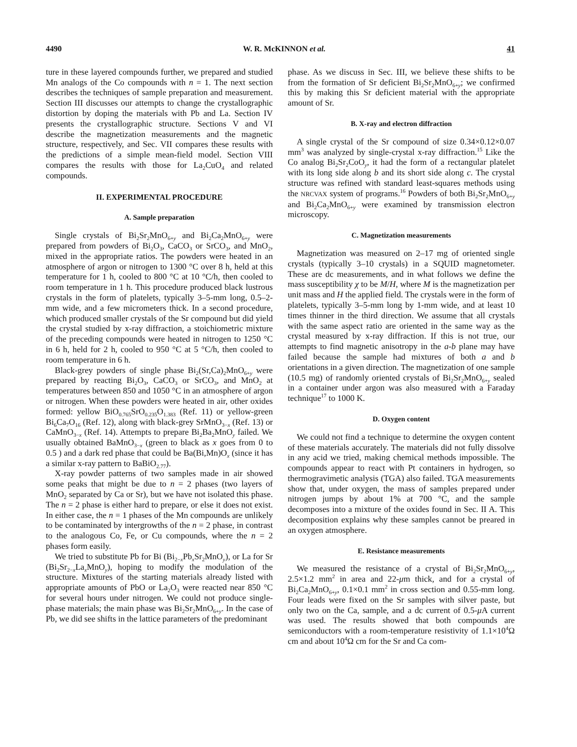4490 W. R. McKINNON et al. 41
ture in these layered compounds further, we prepared and studied Mn analogs of the Co compounds with n = 1. The next section describes the techniques of sample preparation and measurement. Section III discusses our attempts to change the crystallographic distortion by doping the materials with Pb and La. Section IV presents the crystallographic structure. Sections V and VI describe the magnetization measurements and the magnetic structure, respectively, and Sec. VII compares these results with the predictions of a simple mean-field model. Section VIII compares the results with those for La<sub>2</sub>CuO<sub>4</sub> and related compounds.
II. EXPERIMENTAL PROCEDURE
A. Sample preparation
Single crystals of Bi<sub>2</sub>Sr<sub>2</sub>MnO<sub>6+y</sub> and Bi<sub>2</sub>Ca<sub>2</sub>MnO<sub>6+y</sub> were prepared from powders of Bi<sub>2</sub>O<sub>3</sub>, CaCO<sub>3</sub> or SrCO<sub>3</sub>, and MnO<sub>2</sub>, mixed in the appropriate ratios. The powders were heated in an atmosphere of argon or nitrogen to 1300 °C over 8 h, held at this temperature for 1 h, cooled to 800 °C at 10 °C/h, then cooled to room temperature in 1 h. This procedure produced black lustrous crystals in the form of platelets, typically 3–5-mm long, 0.5–2-mm wide, and a few micrometers thick. In a second procedure, which produced smaller crystals of the Sr compound but did yield the crystal studied by x-ray diffraction, a stoichiometric mixture of the preceding compounds were heated in nitrogen to 1250 °C in 6 h, held for 2 h, cooled to 950 °C at 5 °C/h, then cooled to room temperature in 6 h.
Black-grey powders of single phase Bi<sub>2</sub>(Sr,Ca)<sub>2</sub>MnO<sub>6+y</sub> were prepared by reacting Bi<sub>2</sub>O<sub>3</sub>, CaCO<sub>3</sub> or SrCO<sub>3</sub>, and MnO<sub>2</sub> at temperatures between 850 and 1050 °C in an atmosphere of argon or nitrogen. When these powders were heated in air, other oxides formed: yellow BiO<sub>0.765</sub>SrO<sub>0.235</sub>O<sub>1.383</sub> (Ref. 11) or yellow-green Bi<sub>6</sub>Ca<sub>7</sub>O<sub>16</sub> (Ref. 12), along with black-grey SrMnO<sub>3−x</sub> (Ref. 13) or CaMnO<sub>3−x</sub> (Ref. 14). Attempts to prepare Bi<sub>2</sub>Ba<sub>2</sub>MnO<sub>y</sub> failed. We usually obtained BaMnO<sub>3−x</sub> (green to black as x goes from 0 to 0.5 ) and a dark red phase that could be Ba(Bi,Mn)O<sub>x</sub> (since it has a similar x-ray pattern to BaBiO<sub>2.77</sub>).
X-ray powder patterns of two samples made in air showed some peaks that might be due to n = 2 phases (two layers of MnO<sub>2</sub> separated by Ca or Sr), but we have not isolated this phase. The n = 2 phase is either hard to prepare, or else it does not exist. In either case, the n = 1 phases of the Mn compounds are unlikely to be contaminated by intergrowths of the n = 2 phase, in contrast to the analogous Co, Fe, or Cu compounds, where the n = 2 phases form easily.
We tried to substitute Pb for Bi (Bi<sub>2−x</sub>Pb<sub>x</sub>Sr<sub>2</sub>MnO<sub>y</sub>), or La for Sr (Bi<sub>2</sub>Sr<sub>2−x</sub>La<sub>x</sub>MnO<sub>y</sub>), hoping to modify the modulation of the structure. Mixtures of the starting materials already listed with appropriate amounts of PbO or La<sub>2</sub>O<sub>3</sub> were reacted near 850 °C for several hours under nitrogen. We could not produce single-phase materials; the main phase was Bi<sub>2</sub>Sr<sub>2</sub>MnO<sub>6+y</sub>. In the case of Pb, we did see shifts in the lattice parameters of the predominant
phase. As we discuss in Sec. III, we believe these shifts to be from the formation of Sr deficient Bi<sub>2</sub>Sr<sub>2</sub>MnO<sub>6+y</sub>; we confirmed this by making this Sr deficient material with the appropriate amount of Sr.
B. X-ray and electron diffraction
A single crystal of the Sr compound of size 0.34×0.12×0.07 mm<sup>3</sup> was analyzed by single-crystal x-ray diffraction.<sup>15</sup> Like the Co analog Bi<sub>2</sub>Sr<sub>2</sub>CoO<sub>y</sub>, it had the form of a rectangular platelet with its long side along b and its short side along c. The crystal structure was refined with standard least-squares methods using the NRCVAX system of programs.<sup>16</sup> Powders of both Bi<sub>2</sub>Sr<sub>2</sub>MnO<sub>6+y</sub> and Bi<sub>2</sub>Ca<sub>2</sub>MnO<sub>6+y</sub> were examined by transmission electron microscopy.
C. Magnetization measurements
Magnetization was measured on 2–17 mg of oriented single crystals (typically 3–10 crystals) in a SQUID magnetometer. These are dc measurements, and in what follows we define the mass susceptibility χ to be M/H, where M is the magnetization per unit mass and H the applied field. The crystals were in the form of platelets, typically 3–5-mm long by 1-mm wide, and at least 10 times thinner in the third direction. We assume that all crystals with the same aspect ratio are oriented in the same way as the crystal measured by x-ray diffraction. If this is not true, our attempts to find magnetic anisotropy in the a-b plane may have failed because the sample had mixtures of both a and b orientations in a given direction. The magnetization of one sample (10.5 mg) of randomly oriented crystals of Bi<sub>2</sub>Sr<sub>2</sub>MnO<sub>6+y</sub> sealed in a container under argon was also measured with a Faraday technique<sup>17</sup> to 1000 K.
D. Oxygen content
We could not find a technique to determine the oxygen content of these materials accurately. The materials did not fully dissolve in any acid we tried, making chemical methods impossible. The compounds appear to react with Pt containers in hydrogen, so thermogravimetic analysis (TGA) also failed. TGA measurements show that, under oxygen, the mass of samples prepared under nitrogen jumps by about 1% at 700 °C, and the sample decomposes into a mixture of the oxides found in Sec. II A. This decomposition explains why these samples cannot be preared in an oxygen atmosphere.
E. Resistance measurements
We measured the resistance of a crystal of Bi<sub>2</sub>Sr<sub>2</sub>MnO<sub>6+y</sub>, 2.5×1.2 mm<sup>2</sup> in area and 22-μm thick, and for a crystal of Bi<sub>2</sub>Ca<sub>2</sub>MnO<sub>6+y</sub>, 0.1×0.1 mm<sup>2</sup> in cross section and 0.55-mm long. Four leads were fixed on the Sr samples with silver paste, but only two on the Ca, sample, and a dc current of 0.5-μ A current was used. The results showed that both compounds are semiconductors with a room-temperature resistivity of 1.1×10<sup>4</sup>Ω cm and about 10<sup>4</sup>Ω cm for the Sr and Ca com-